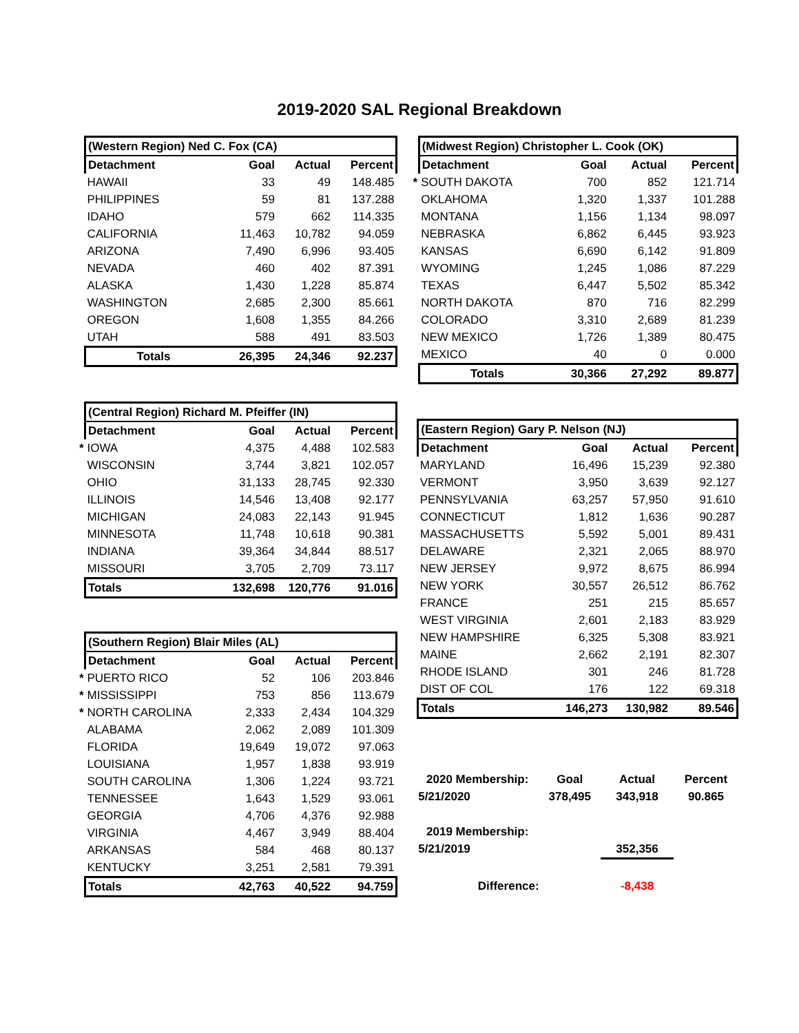2019-2020 SAL Regional Breakdown
| | (Western Region) Ned C. Fox (CA) | | | |
| | Detachment | Goal | Actual | Percent |
| | HAWAII | 33 | 49 | 148.485 |
| | PHILIPPINES | 59 | 81 | 137.288 |
| | IDAHO | 579 | 662 | 114.335 |
| | CALIFORNIA | 11,463 | 10,782 | 94.059 |
| | ARIZONA | 7,490 | 6,996 | 93.405 |
| | NEVADA | 460 | 402 | 87.391 |
| | ALASKA | 1,430 | 1,228 | 85.874 |
| | WASHINGTON | 2,685 | 2,300 | 85.661 |
| | OREGON | 1,608 | 1,355 | 84.266 |
| | UTAH | 588 | 491 | 83.503 |
| | Totals | 26,395 | 24,346 | 92.237 |
| | (Central Region) Richard M. Pfeiffer (IN) | | | |
| | Detachment | Goal | Actual | Percent |
| * | IOWA | 4,375 | 4,488 | 102.583 |
| | WISCONSIN | 3,744 | 3,821 | 102.057 |
| | OHIO | 31,133 | 28,745 | 92.330 |
| | ILLINOIS | 14,546 | 13,408 | 92.177 |
| | MICHIGAN | 24,083 | 22,143 | 91.945 |
| | MINNESOTA | 11,748 | 10,618 | 90.381 |
| | INDIANA | 39,364 | 34,844 | 88.517 |
| | MISSOURI | 3,705 | 2,709 | 73.117 |
| | Totals | 132,698 | 120,776 | 91.016 |
| | (Southern Region) Blair Miles (AL) | | | |
| | Detachment | Goal | Actual | Percent |
| * | PUERTO RICO | 52 | 106 | 203.846 |
| * | MISSISSIPPI | 753 | 856 | 113.679 |
| * | NORTH CAROLINA | 2,333 | 2,434 | 104.329 |
| | ALABAMA | 2,062 | 2,089 | 101.309 |
| | FLORIDA | 19,649 | 19,072 | 97.063 |
| | LOUISIANA | 1,957 | 1,838 | 93.919 |
| | SOUTH CAROLINA | 1,306 | 1,224 | 93.721 |
| | TENNESSEE | 1,643 | 1,529 | 93.061 |
| | GEORGIA | 4,706 | 4,376 | 92.988 |
| | VIRGINIA | 4,467 | 3,949 | 88.404 |
| | ARKANSAS | 584 | 468 | 80.137 |
| | KENTUCKY | 3,251 | 2,581 | 79.391 |
| | Totals | 42,763 | 40,522 | 94.759 |
| | (Midwest Region) Christopher L. Cook (OK) | | | |
| | Detachment | Goal | Actual | Percent |
| * | SOUTH DAKOTA | 700 | 852 | 121.714 |
| | OKLAHOMA | 1,320 | 1,337 | 101.288 |
| | MONTANA | 1,156 | 1,134 | 98.097 |
| | NEBRASKA | 6,862 | 6,445 | 93.923 |
| | KANSAS | 6,690 | 6,142 | 91.809 |
| | WYOMING | 1,245 | 1,086 | 87.229 |
| | TEXAS | 6,447 | 5,502 | 85.342 |
| | NORTH DAKOTA | 870 | 716 | 82.299 |
| | COLORADO | 3,310 | 2,689 | 81.239 |
| | NEW MEXICO | 1,726 | 1,389 | 80.475 |
| | MEXICO | 40 | 0 | 0.000 |
| | Totals | 30,366 | 27,292 | 89.877 |
| | (Eastern Region) Gary P. Nelson (NJ) | | | |
| | Detachment | Goal | Actual | Percent |
| | MARYLAND | 16,496 | 15,239 | 92.380 |
| | VERMONT | 3,950 | 3,639 | 92.127 |
| | PENNSYLVANIA | 63,257 | 57,950 | 91.610 |
| | CONNECTICUT | 1,812 | 1,636 | 90.287 |
| | MASSACHUSETTS | 5,592 | 5,001 | 89.431 |
| | DELAWARE | 2,321 | 2,065 | 88.970 |
| | NEW JERSEY | 9,972 | 8,675 | 86.994 |
| | NEW YORK | 30,557 | 26,512 | 86.762 |
| | FRANCE | 251 | 215 | 85.657 |
| | WEST VIRGINIA | 2,601 | 2,183 | 83.929 |
| | NEW HAMPSHIRE | 6,325 | 5,308 | 83.921 |
| | MAINE | 2,662 | 2,191 | 82.307 |
| | RHODE ISLAND | 301 | 246 | 81.728 |
| | DIST OF COL | 176 | 122 | 69.318 |
| | Totals | 146,273 | 130,982 | 89.546 |
| | 2020 Membership: | Goal | Actual | Percent |
| | 5/21/2020 | 378,495 | 343,918 | 90.865 |
| | 2019 Membership: | | | |
| | 5/21/2019 | | 352,356 | |
| | Difference: | | -8,438 | |